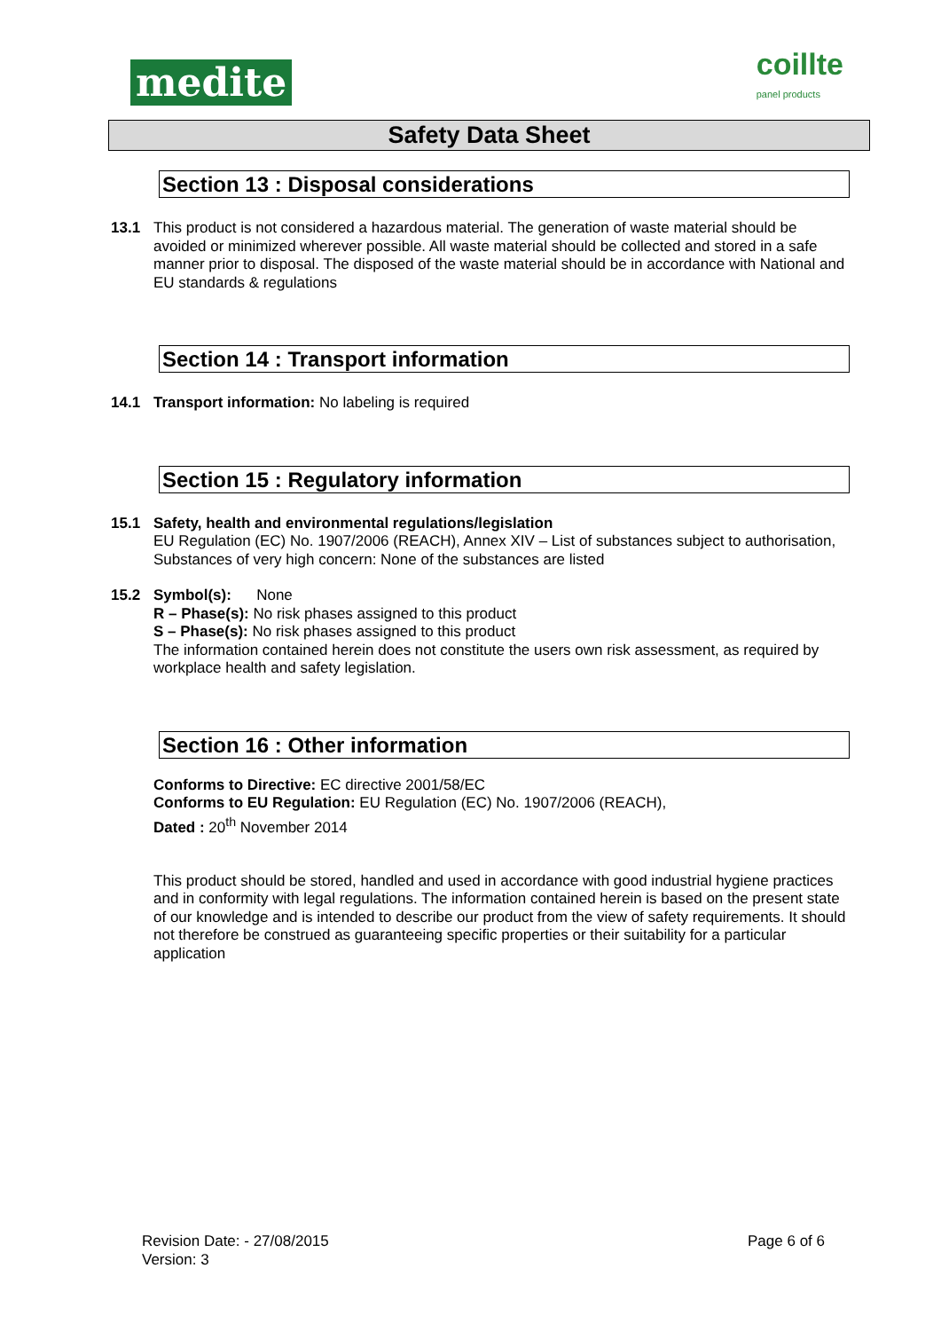medite
coillte
panel products
Safety Data Sheet
Section 13 : Disposal considerations
13.1 This product is not considered a hazardous material. The generation of waste material should be avoided or minimized wherever possible. All waste material should be collected and stored in a safe manner prior to disposal. The disposed of the waste material should be in accordance with National and EU standards & regulations
Section 14 : Transport information
14.1 Transport information: No labeling is required
Section 15 : Regulatory information
15.1 Safety, health and environmental regulations/legislation
EU Regulation (EC) No. 1907/2006 (REACH), Annex XIV – List of substances subject to authorisation, Substances of very high concern: None of the substances are listed
15.2 Symbol(s): None
R – Phase(s): No risk phases assigned to this product
S – Phase(s): No risk phases assigned to this product
The information contained herein does not constitute the users own risk assessment, as required by workplace health and safety legislation.
Section 16 : Other information
Conforms to Directive: EC directive 2001/58/EC
Conforms to EU Regulation: EU Regulation (EC) No. 1907/2006 (REACH),
Dated : 20<sup>th</sup> November 2014
This product should be stored, handled and used in accordance with good industrial hygiene practices and in conformity with legal regulations. The information contained herein is based on the present state of our knowledge and is intended to describe our product from the view of safety requirements. It should not therefore be construed as guaranteeing specific properties or their suitability for a particular application
Revision Date: - 27/08/2015
Version: 3
Page 6 of 6